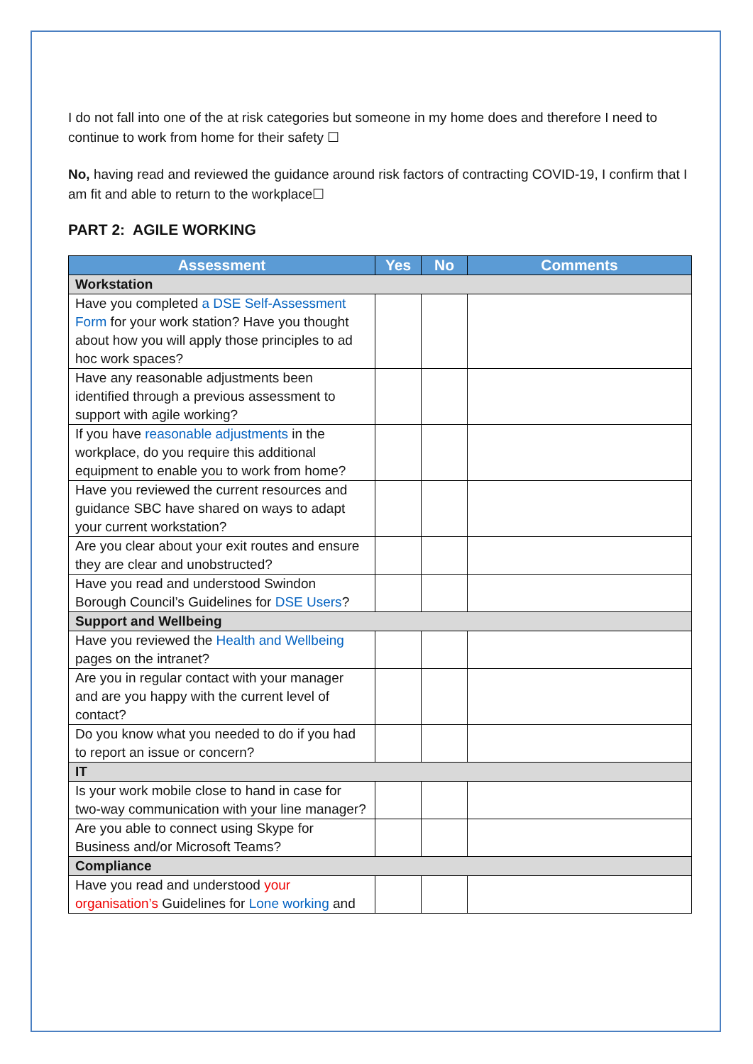I do not fall into one of the at risk categories but someone in my home does and therefore I need to continue to work from home for their safety ☐
No, having read and reviewed the guidance around risk factors of contracting COVID-19, I confirm that I am fit and able to return to the workplace☐
PART 2: AGILE WORKING
| Assessment | Yes | No | Comments |
| --- | --- | --- | --- |
| Workstation | | | |
| Have you completed a DSE Self-Assessment Form for your work station? Have you thought about how you will apply those principles to ad hoc work spaces? | | | |
| Have any reasonable adjustments been identified through a previous assessment to support with agile working? | | | |
| If you have reasonable adjustments in the workplace, do you require this additional equipment to enable you to work from home? | | | |
| Have you reviewed the current resources and guidance SBC have shared on ways to adapt your current workstation? | | | |
| Are you clear about your exit routes and ensure they are clear and unobstructed? | | | |
| Have you read and understood Swindon Borough Council’s Guidelines for DSE Users ? | | | |
| Support and Wellbeing | | | |
| Have you reviewed the Health and Wellbeing pages on the intranet? | | | |
| Are you in regular contact with your manager and are you happy with the current level of contact? | | | |
| Do you know what you needed to do if you had to report an issue or concern? | | | |
| IT | | | |
| Is your work mobile close to hand in case for two-way communication with your line manager? | | | |
| Are you able to connect using Skype for Business and/or Microsoft Teams? | | | |
| Compliance | | | |
| Have you read and understood your organisation’s Guidelines for Lone working and | | | |